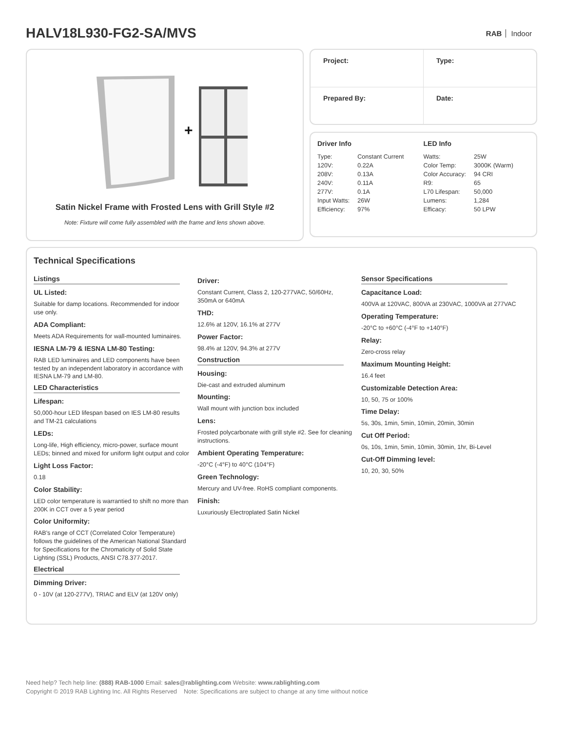HALV18L930-FG2-SA/MVS
RAB Indoor
+
Satin Nickel Frame with Frosted Lens with Grill Style #2
Note: Fixture will come fully assembled with the frame and lens shown above.
| Project: | Type: |
| Prepared By: | Date: |
Driver Info
| Type: | Constant Current |
| 120V: | 0.22A |
| 208V: | 0.13A |
| 240V: | 0.11A |
| 277V: | 0.1A |
| Input Watts: | 26W |
| Efficiency: | 97% |
LED Info
| Watts: | 25W |
| Color Temp: | 3000K (Warm) |
| Color Accuracy: | 94 CRI |
| R9: | 65 |
| L70 Lifespan: | 50,000 |
| Lumens: | 1,284 |
| Efficacy: | 50 LPW |
Technical Specifications
Listings
UL Listed:
Suitable for damp locations. Recommended for indoor use only.
ADA Compliant:
Meets ADA Requirements for wall-mounted luminaires.
IESNA LM-79 & IESNA LM-80 Testing:
RAB LED luminaires and LED components have been tested by an independent laboratory in accordance with IESNA LM-79 and LM-80.
LED Characteristics
Lifespan:
50,000-hour LED lifespan based on IES LM-80 results and TM-21 calculations
LEDs:
Long-life, High efficiency, micro-power, surface mount LEDs; binned and mixed for uniform light output and color
Light Loss Factor:
0.18
Color Stability:
LED color temperature is warrantied to shift no more than 200K in CCT over a 5 year period
Color Uniformity:
RAB's range of CCT (Correlated Color Temperature) follows the guidelines of the American National Standard for Specifications for the Chromaticity of Solid State Lighting (SSL) Products, ANSI C78.377-2017.
Electrical
Dimming Driver:
0 - 10V (at 120-277V), TRIAC and ELV (at 120V only)
Driver:
Constant Current, Class 2, 120-277VAC, 50/60Hz, 350mA or 640mA
THD:
12.6% at 120V, 16.1% at 277V
Power Factor:
98.4% at 120V, 94.3% at 277V
Construction
Housing:
Die-cast and extruded aluminum
Mounting:
Wall mount with junction box included
Lens:
Frosted polycarbonate with grill style #2. See for cleaning instructions.
Ambient Operating Temperature:
-20°C (-4°F) to 40°C (104°F)
Green Technology:
Mercury and UV-free. RoHS compliant components.
Finish:
Luxuriously Electroplated Satin Nickel
Sensor Specifications
Capacitance Load:
400VA at 120VAC, 800VA at 230VAC, 1000VA at 277VAC
Operating Temperature:
-20°C to +60°C (-4°F to +140°F)
Relay:
Zero-cross relay
Maximum Mounting Height:
16.4 feet
Customizable Detection Area:
10, 50, 75 or 100%
Time Delay:
5s, 30s, 1min, 5min, 10min, 20min, 30min
Cut Off Period:
0s, 10s, 1min, 5min, 10min, 30min, 1hr, Bi-Level
Cut-Off Dimming level:
10, 20, 30, 50%
Need help? Tech help line: (888) RAB-1000 Email: sales@rablighting.com Website: www.rablighting.com
Copyright © 2019 RAB Lighting Inc. All Rights Reserved Note: Specifications are subject to change at any time without notice